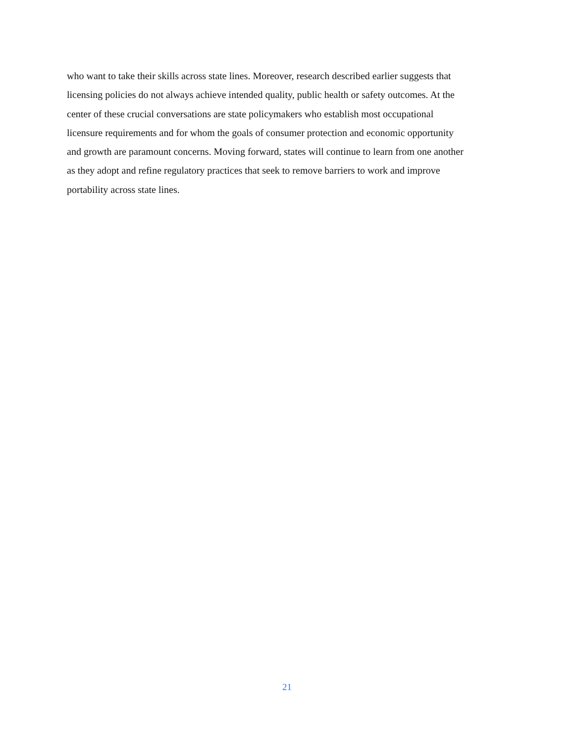who want to take their skills across state lines. Moreover, research described earlier suggests that
licensing policies do not always achieve intended quality, public health or safety outcomes. At the
center of these crucial conversations are state policymakers who establish most occupational
licensure requirements and for whom the goals of consumer protection and economic opportunity
and growth are paramount concerns. Moving forward, states will continue to learn from one another
as they adopt and refine regulatory practices that seek to remove barriers to work and improve
portability across state lines.
21